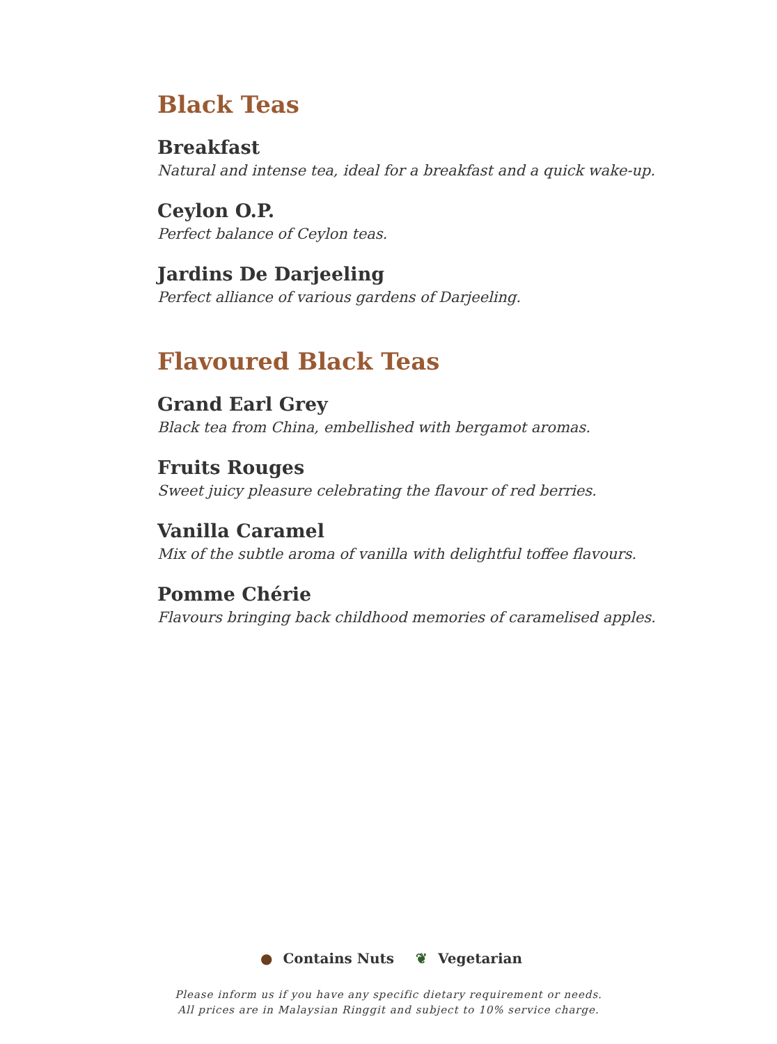Black Teas
Breakfast
Natural and intense tea, ideal for a breakfast and a quick wake-up.
Ceylon O.P.
Perfect balance of Ceylon teas.
Jardins De Darjeeling
Perfect alliance of various gardens of Darjeeling.
Flavoured Black Teas
Grand Earl Grey
Black tea from China, embellished with bergamot aromas.
Fruits Rouges
Sweet juicy pleasure celebrating the flavour of red berries.
Vanilla Caramel
Mix of the subtle aroma of vanilla with delightful toffee flavours.
Pomme Chérie
Flavours bringing back childhood memories of caramelised apples.
● Contains Nuts ❦ Vegetarian
Please inform us if you have any specific dietary requirement or needs.
All prices are in Malaysian Ringgit and subject to 10% service charge.